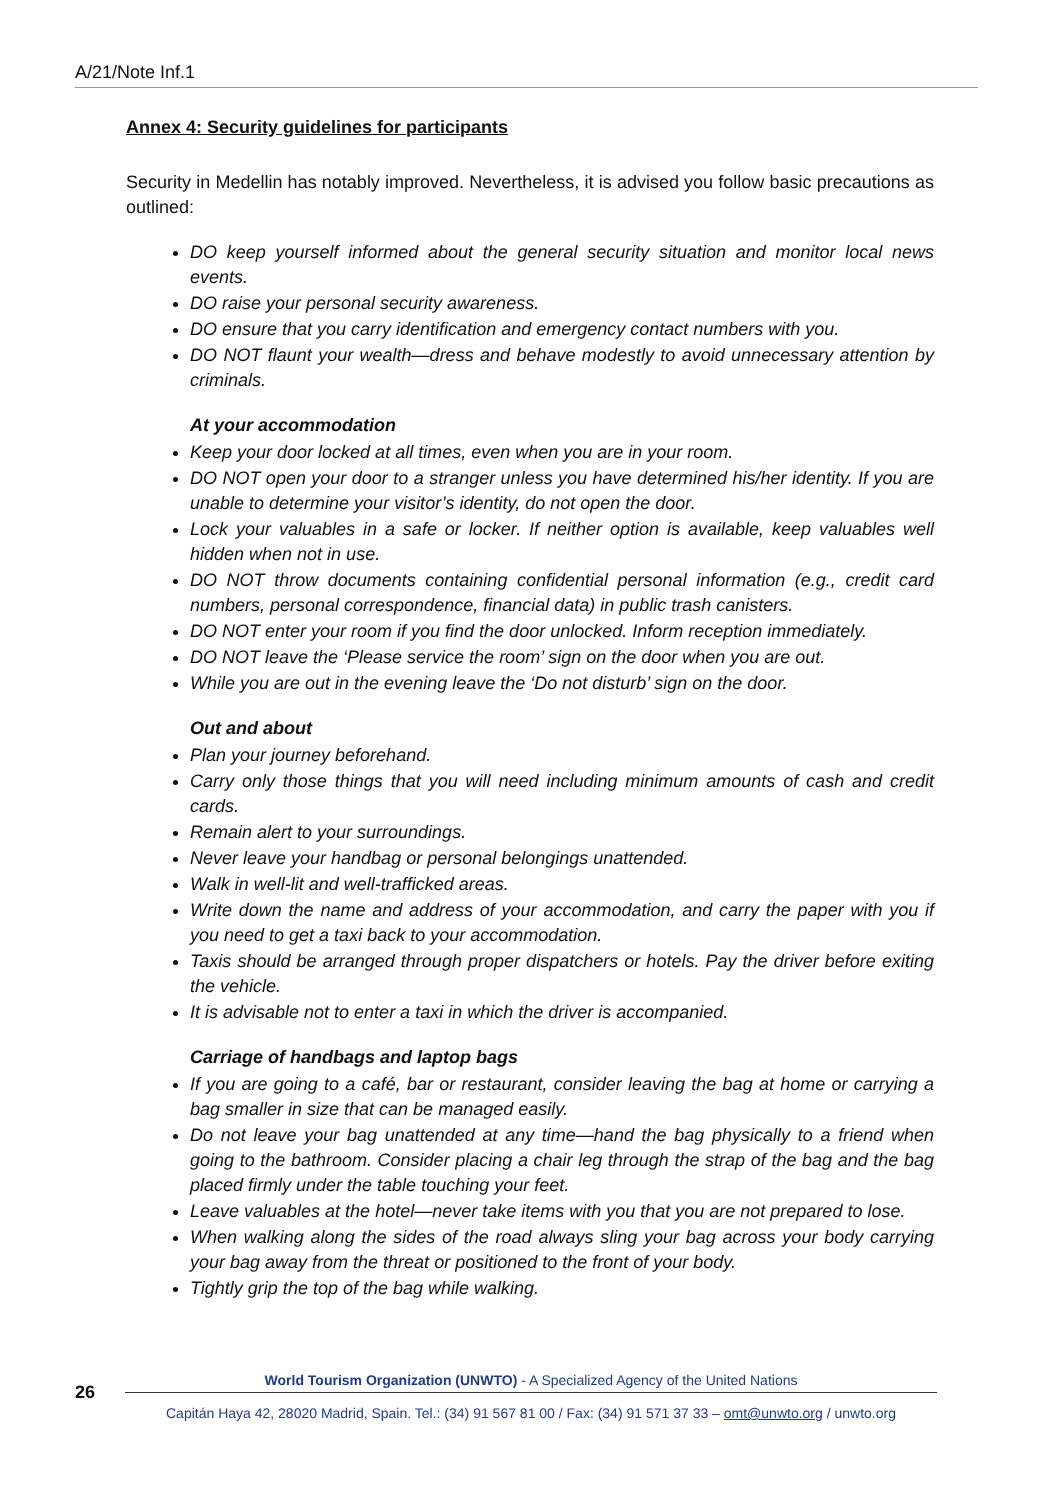A/21/Note Inf.1
Annex 4: Security guidelines for participants
Security in Medellin has notably improved. Nevertheless, it is advised you follow basic precautions as outlined:
DO keep yourself informed about the general security situation and monitor local news events.
DO raise your personal security awareness.
DO ensure that you carry identification and emergency contact numbers with you.
DO NOT flaunt your wealth—dress and behave modestly to avoid unnecessary attention by criminals.
At your accommodation
Keep your door locked at all times, even when you are in your room.
DO NOT open your door to a stranger unless you have determined his/her identity. If you are unable to determine your visitor’s identity, do not open the door.
Lock your valuables in a safe or locker. If neither option is available, keep valuables well hidden when not in use.
DO NOT throw documents containing confidential personal information (e.g., credit card numbers, personal correspondence, financial data) in public trash canisters.
DO NOT enter your room if you find the door unlocked. Inform reception immediately.
DO NOT leave the ‘Please service the room’ sign on the door when you are out.
While you are out in the evening leave the ‘Do not disturb’ sign on the door.
Out and about
Plan your journey beforehand.
Carry only those things that you will need including minimum amounts of cash and credit cards.
Remain alert to your surroundings.
Never leave your handbag or personal belongings unattended.
Walk in well-lit and well-trafficked areas.
Write down the name and address of your accommodation, and carry the paper with you if you need to get a taxi back to your accommodation.
Taxis should be arranged through proper dispatchers or hotels. Pay the driver before exiting the vehicle.
It is advisable not to enter a taxi in which the driver is accompanied.
Carriage of handbags and laptop bags
If you are going to a café, bar or restaurant, consider leaving the bag at home or carrying a bag smaller in size that can be managed easily.
Do not leave your bag unattended at any time—hand the bag physically to a friend when going to the bathroom. Consider placing a chair leg through the strap of the bag and the bag placed firmly under the table touching your feet.
Leave valuables at the hotel—never take items with you that you are not prepared to lose.
When walking along the sides of the road always sling your bag across your body carrying your bag away from the threat or positioned to the front of your body.
Tightly grip the top of the bag while walking.
26
World Tourism Organization (UNWTO) - A Specialized Agency of the United Nations
Capitán Haya 42, 28020 Madrid, Spain. Tel.: (34) 91 567 81 00 / Fax: (34) 91 571 37 33 – omt@unwto.org / unwto.org